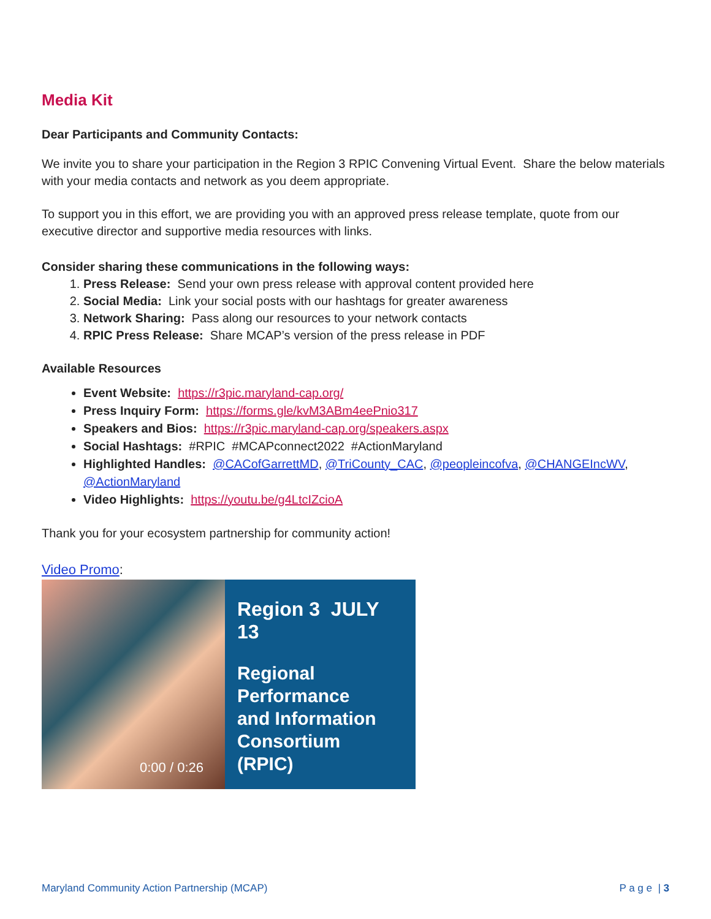Media Kit
Dear Participants and Community Contacts:
We invite you to share your participation in the Region 3 RPIC Convening Virtual Event. Share the below materials with your media contacts and network as you deem appropriate.
To support you in this effort, we are providing you with an approved press release template, quote from our executive director and supportive media resources with links.
Consider sharing these communications in the following ways:
1. Press Release: Send your own press release with approval content provided here
2. Social Media: Link your social posts with our hashtags for greater awareness
3. Network Sharing: Pass along our resources to your network contacts
4. RPIC Press Release: Share MCAP’s version of the press release in PDF
Available Resources
Event Website: https://r3pic.maryland-cap.org/
Press Inquiry Form: https://forms.gle/kvM3ABm4eePnio317
Speakers and Bios: https://r3pic.maryland-cap.org/speakers.aspx
Social Hashtags: #RPIC #MCAPconnect2022 #ActionMaryland
Highlighted Handles: @CACofGarrettMD, @TriCounty_CAC, @peopleincofva, @CHANGEIncWV, @ActionMaryland
Video Highlights: https://youtu.be/g4LtcIZcioA
Thank you for your ecosystem partnership for community action!
Video Promo:
Region 3 JULY 13
Regional
Performance
and Information
Consortium
(RPIC)
0:00 / 0:26
Maryland Community Action Partnership (MCAP) P a g e | 3